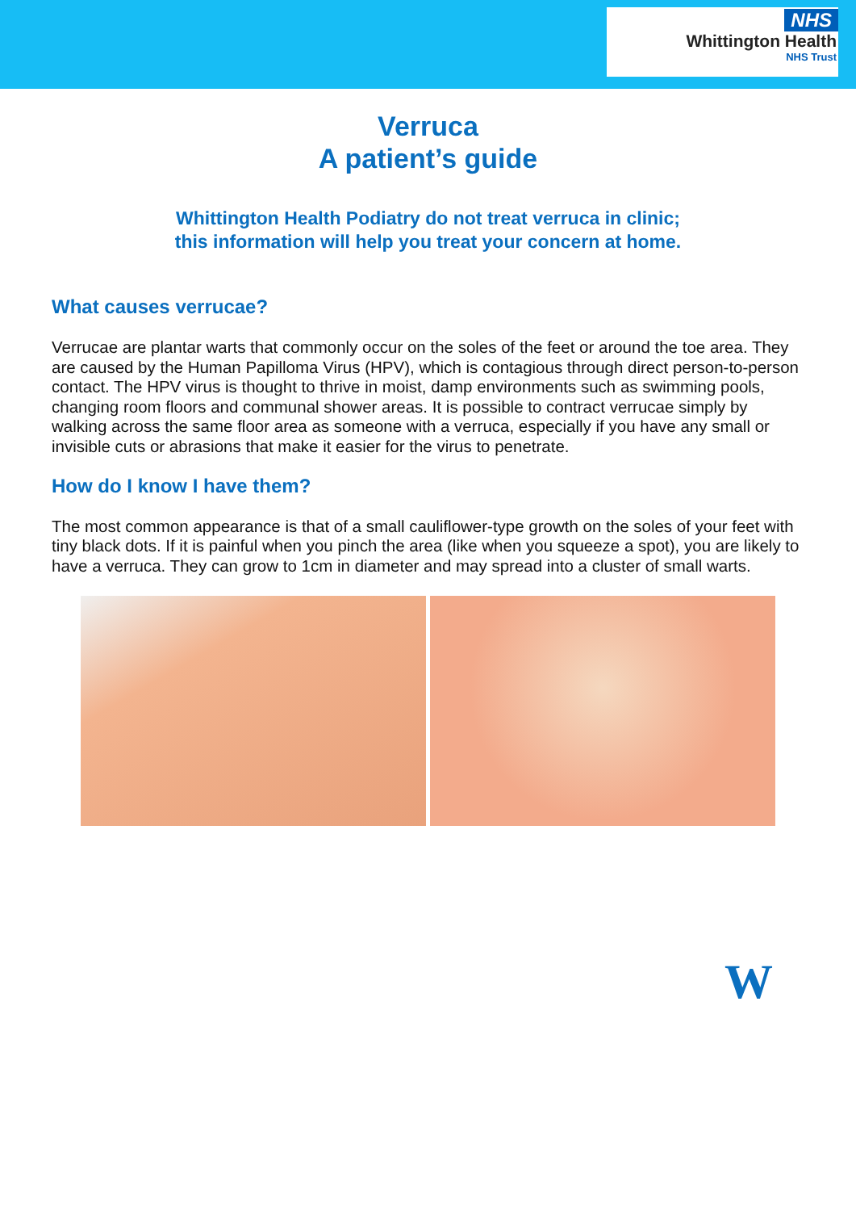NHS
Whittington Health
NHS Trust
Verruca
A patient’s guide
Whittington Health Podiatry do not treat verruca in clinic;
this information will help you treat your concern at home.
What causes verrucae?
Verrucae are plantar warts that commonly occur on the soles of the feet or around the toe area. They are caused by the Human Papilloma Virus (HPV), which is contagious through direct person-to-person contact. The HPV virus is thought to thrive in moist, damp environments such as swimming pools, changing room floors and communal shower areas. It is possible to contract verrucae simply by walking across the same floor area as someone with a verruca, especially if you have any small or invisible cuts or abrasions that make it easier for the virus to penetrate.
How do I know I have them?
The most common appearance is that of a small cauliflower-type growth on the soles of your feet with tiny black dots. If it is painful when you pinch the area (like when you squeeze a spot), you are likely to have a verruca. They can grow to 1cm in diameter and may spread into a cluster of small warts.
W